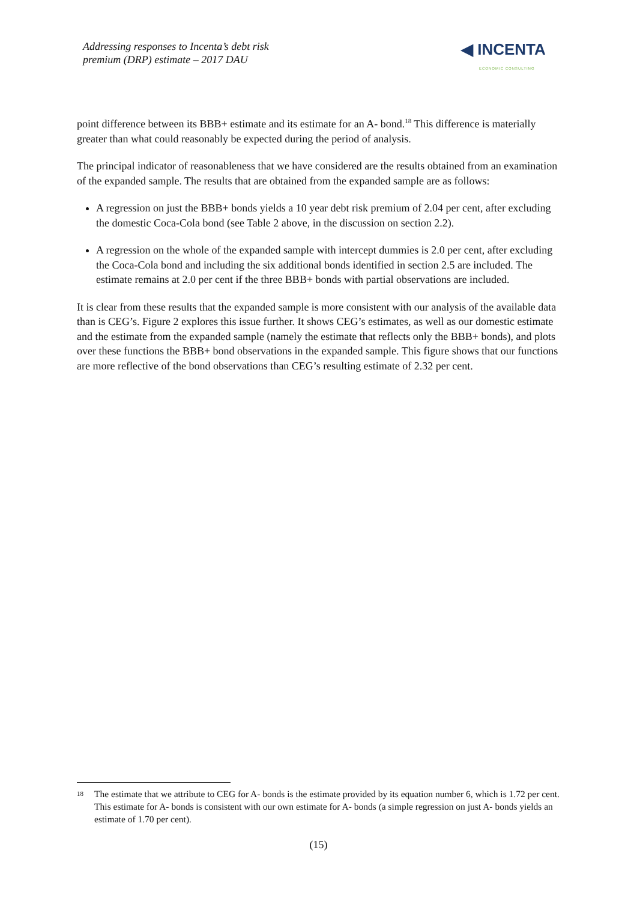Addressing responses to Incenta’s debt risk
premium (DRP) estimate – 2017 DAU
◀ INCENTA
ECONOMIC CONSULTING
point difference between its BBB+ estimate and its estimate for an A- bond.<sup>18</sup> This difference is materially greater than what could reasonably be expected during the period of analysis.
The principal indicator of reasonableness that we have considered are the results obtained from an examination of the expanded sample. The results that are obtained from the expanded sample are as follows:
A regression on just the BBB+ bonds yields a 10 year debt risk premium of 2.04 per cent, after excluding the domestic Coca-Cola bond (see Table 2 above, in the discussion on section 2.2).
A regression on the whole of the expanded sample with intercept dummies is 2.0 per cent, after excluding the Coca-Cola bond and including the six additional bonds identified in section 2.5 are included. The estimate remains at 2.0 per cent if the three BBB+ bonds with partial observations are included.
It is clear from these results that the expanded sample is more consistent with our analysis of the available data than is CEG’s. Figure 2 explores this issue further. It shows CEG’s estimates, as well as our domestic estimate and the estimate from the expanded sample (namely the estimate that reflects only the BBB+ bonds), and plots over these functions the BBB+ bond observations in the expanded sample. This figure shows that our functions are more reflective of the bond observations than CEG’s resulting estimate of 2.32 per cent.
18
The estimate that we attribute to CEG for A- bonds is the estimate provided by its equation number 6, which is 1.72 per cent. This estimate for A- bonds is consistent with our own estimate for A- bonds (a simple regression on just A- bonds yields an estimate of 1.70 per cent).
(15)